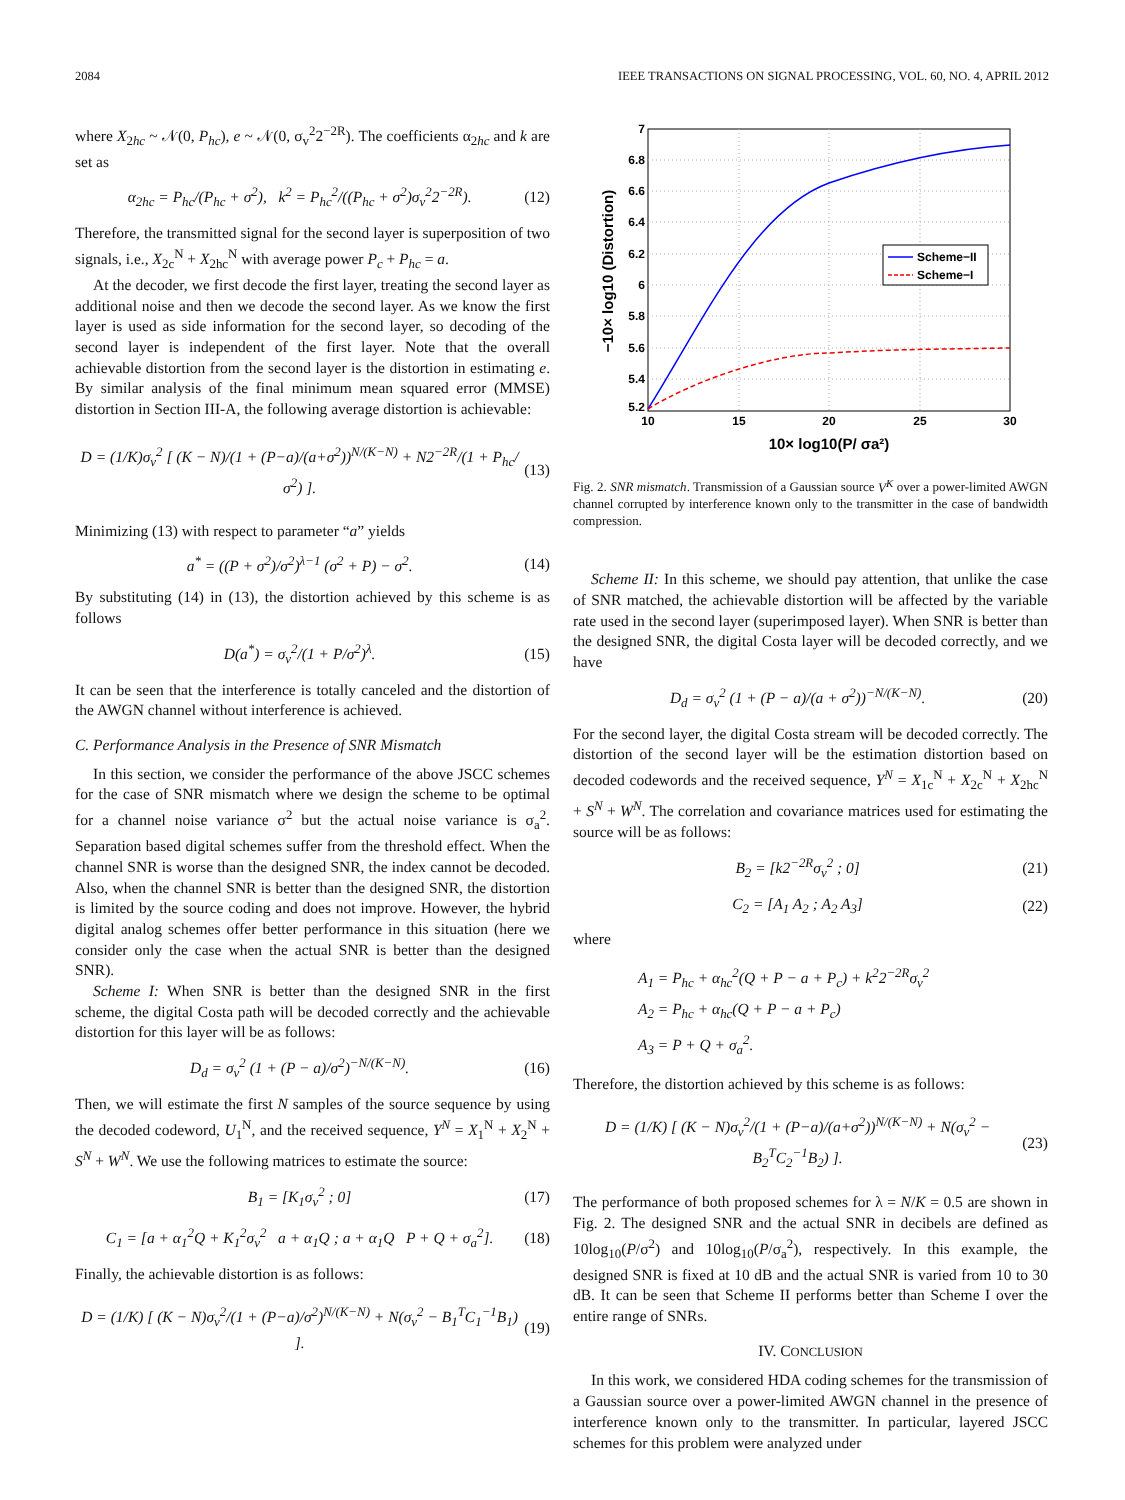2084 IEEE TRANSACTIONS ON SIGNAL PROCESSING, VOL. 60, NO. 4, APRIL 2012
where X<sub>2hc</sub> ~ 𝒩(0, P<sub>hc</sub>), e ~ 𝒩(0, σ<sub>v</sub><sup>2</sup>2<sup>−2R</sup>). The coefficients α<sub>2hc</sub> and k are set as
α<sub>2hc</sub> = P<sub>hc</sub>/(P<sub>hc</sub> + σ<sup>2</sup>), k<sup>2</sup> = P<sub>hc</sub><sup>2</sup>/((P<sub>hc</sub> + σ<sup>2</sup>)σ<sub>v</sub><sup>2</sup>2<sup>−2R</sup>). (12)
Therefore, the transmitted signal for the second layer is superposition of two signals, i.e., X<sub>2c</sub><sup>N</sup> + X<sub>2hc</sub><sup>N</sup> with average power P<sub>c</sub> + P<sub>hc</sub> = a.
At the decoder, we first decode the first layer, treating the second layer as additional noise and then we decode the second layer. As we know the first layer is used as side information for the second layer, so decoding of the second layer is independent of the first layer. Note that the overall achievable distortion from the second layer is the distortion in estimating e. By similar analysis of the final minimum mean squared error (MMSE) distortion in Section III-A, the following average distortion is achievable:
D = (1/K)σ<sub>v</sub><sup>2</sup> [ (K − N)/(1 + (P−a)/(a+σ<sup>2</sup>))<sup>N/(K−N)</sup> + N2<sup>−2R</sup>/(1 + P<sub>hc</sub>/σ<sup>2</sup>) ]. (13)
Minimizing (13) with respect to parameter “a” yields
a<sup>*</sup> = ((P + σ<sup>2</sup>)/σ<sup>2</sup>)<sup>λ−1</sup> (σ<sup>2</sup> + P) − σ<sup>2</sup>. (14)
By substituting (14) in (13), the distortion achieved by this scheme is as follows
D(a<sup>*</sup>) = σ<sub>v</sub><sup>2</sup>/(1 + P/σ<sup>2</sup>)<sup>λ</sup>. (15)
It can be seen that the interference is totally canceled and the distortion of the AWGN channel without interference is achieved.
C. Performance Analysis in the Presence of SNR Mismatch
In this section, we consider the performance of the above JSCC schemes for the case of SNR mismatch where we design the scheme to be optimal for a channel noise variance σ<sup>2</sup> but the actual noise variance is σ<sub>a</sub><sup>2</sup>. Separation based digital schemes suffer from the threshold effect. When the channel SNR is worse than the designed SNR, the index cannot be decoded. Also, when the channel SNR is better than the designed SNR, the distortion is limited by the source coding and does not improve. However, the hybrid digital analog schemes offer better performance in this situation (here we consider only the case when the actual SNR is better than the designed SNR).
Scheme I: When SNR is better than the designed SNR in the first scheme, the digital Costa path will be decoded correctly and the achievable distortion for this layer will be as follows:
D<sub>d</sub> = σ<sub>v</sub><sup>2</sup> (1 + (P − a)/σ<sup>2</sup>)<sup>−N/(K−N)</sup>. (16)
Then, we will estimate the first N samples of the source sequence by using the decoded codeword, U<sub>1</sub><sup>N</sup>, and the received sequence, Y<sup>N</sup> = X<sub>1</sub><sup>N</sup> + X<sub>2</sub><sup>N</sup> + S<sup>N</sup> + W<sup>N</sup>. We use the following matrices to estimate the source:
B<sub>1</sub> = [K<sub>1</sub>σ<sub>v</sub><sup>2</sup> ; 0] (17)
C<sub>1</sub> = [a + α<sub>1</sub><sup>2</sup>Q + K<sub>1</sub><sup>2</sup>σ<sub>v</sub><sup>2</sup> a + α<sub>1</sub>Q ; a + α<sub>1</sub>Q P + Q + σ<sub>a</sub><sup>2</sup>]. (18)
Finally, the achievable distortion is as follows:
D = (1/K) [ (K − N)σ<sub>v</sub><sup>2</sup>/(1 + (P−a)/σ<sup>2</sup>)<sup>N/(K−N)</sup> + N(σ<sub>v</sub><sup>2</sup> − B<sub>1</sub><sup>T</sup>C<sub>1</sub><sup>−1</sup>B<sub>1</sub>) ]. (19)
Scheme−II
Scheme−I
7
6.8
6.6
6.4
6.2
6
5.8
5.6
5.4
5.2
10
15
20
25
30
10× log10(P/ σa²)
−10× log10 (Distortion)
Fig. 2. SNR mismatch. Transmission of a Gaussian source V<sup>K</sup> over a power-limited AWGN channel corrupted by interference known only to the transmitter in the case of bandwidth compression.
Scheme II: In this scheme, we should pay attention, that unlike the case of SNR matched, the achievable distortion will be affected by the variable rate used in the second layer (superimposed layer). When SNR is better than the designed SNR, the digital Costa layer will be decoded correctly, and we have
D<sub>d</sub> = σ<sub>v</sub><sup>2</sup> (1 + (P − a)/(a + σ<sup>2</sup>))<sup>−N/(K−N)</sup>. (20)
For the second layer, the digital Costa stream will be decoded correctly. The distortion of the second layer will be the estimation distortion based on decoded codewords and the received sequence, Y<sup>N</sup> = X<sub>1c</sub><sup>N</sup> + X<sub>2c</sub><sup>N</sup> + X<sub>2hc</sub><sup>N</sup> + S<sup>N</sup> + W<sup>N</sup>. The correlation and covariance matrices used for estimating the source will be as follows:
B<sub>2</sub> = [k2<sup>−2R</sup>σ<sub>v</sub><sup>2</sup> ; 0] (21)
C<sub>2</sub> = [A<sub>1</sub> A<sub>2</sub> ; A<sub>2</sub> A<sub>3</sub>] (22)
where
A<sub>1</sub> = P<sub>hc</sub> + α<sub>hc</sub><sup>2</sup>(Q + P − a + P<sub>c</sub>) + k<sup>2</sup>2<sup>−2R</sup>σ<sub>v</sub><sup>2</sup>
A<sub>2</sub> = P<sub>hc</sub> + α<sub>hc</sub>(Q + P − a + P<sub>c</sub>)
A<sub>3</sub> = P + Q + σ<sub>a</sub><sup>2</sup>.
Therefore, the distortion achieved by this scheme is as follows:
D = (1/K) [ (K − N)σ<sub>v</sub><sup>2</sup>/(1 + (P−a)/(a+σ<sup>2</sup>))<sup>N/(K−N)</sup> + N(σ<sub>v</sub><sup>2</sup> − B<sub>2</sub><sup>T</sup>C<sub>2</sub><sup>−1</sup>B<sub>2</sub>) ]. (23)
The performance of both proposed schemes for λ = N/K = 0.5 are shown in Fig. 2. The designed SNR and the actual SNR in decibels are defined as 10log<sub>10</sub>(P/σ<sup>2</sup>) and 10log<sub>10</sub>(P/σ<sub>a</sub><sup>2</sup>), respectively. In this example, the designed SNR is fixed at 10 dB and the actual SNR is varied from 10 to 30 dB. It can be seen that Scheme II performs better than Scheme I over the entire range of SNRs.
IV. CONCLUSION
In this work, we considered HDA coding schemes for the transmission of a Gaussian source over a power-limited AWGN channel in the presence of interference known only to the transmitter. In particular, layered JSCC schemes for this problem were analyzed under